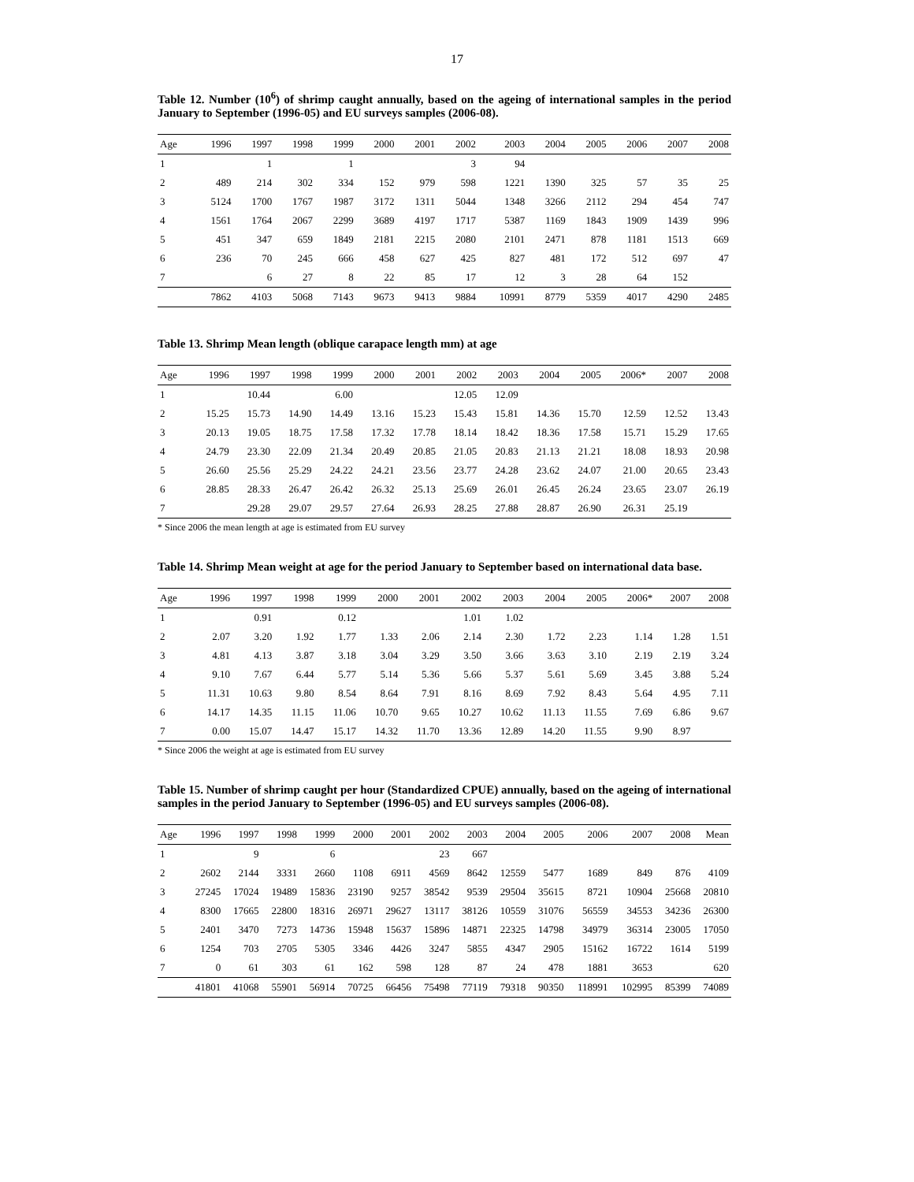17
Table 12. Number (10<sup>6</sup>) of shrimp caught annually, based on the ageing of international samples in the period January to September (1996-05) and EU surveys samples (2006-08).
| Age | 1996 | 1997 | 1998 | 1999 | 2000 | 2001 | 2002 | 2003 | 2004 | 2005 | 2006 | 2007 | 2008 |
| --- | --- | --- | --- | --- | --- | --- | --- | --- | --- | --- | --- | --- | --- |
| 1 | | 1 | | 1 | | | 3 | 94 | | | | | |
| 2 | 489 | 214 | 302 | 334 | 152 | 979 | 598 | 1221 | 1390 | 325 | 57 | 35 | 25 |
| 3 | 5124 | 1700 | 1767 | 1987 | 3172 | 1311 | 5044 | 1348 | 3266 | 2112 | 294 | 454 | 747 |
| 4 | 1561 | 1764 | 2067 | 2299 | 3689 | 4197 | 1717 | 5387 | 1169 | 1843 | 1909 | 1439 | 996 |
| 5 | 451 | 347 | 659 | 1849 | 2181 | 2215 | 2080 | 2101 | 2471 | 878 | 1181 | 1513 | 669 |
| 6 | 236 | 70 | 245 | 666 | 458 | 627 | 425 | 827 | 481 | 172 | 512 | 697 | 47 |
| 7 | | 6 | 27 | 8 | 22 | 85 | 17 | 12 | 3 | 28 | 64 | 152 | |
| | 7862 | 4103 | 5068 | 7143 | 9673 | 9413 | 9884 | 10991 | 8779 | 5359 | 4017 | 4290 | 2485 |
Table 13. Shrimp Mean length (oblique carapace length mm) at age
| Age | 1996 | 1997 | 1998 | 1999 | 2000 | 2001 | 2002 | 2003 | 2004 | 2005 | 2006* | 2007 | 2008 |
| --- | --- | --- | --- | --- | --- | --- | --- | --- | --- | --- | --- | --- | --- |
| 1 | | 10.44 | | 6.00 | | | 12.05 | 12.09 | | | | | |
| 2 | 15.25 | 15.73 | 14.90 | 14.49 | 13.16 | 15.23 | 15.43 | 15.81 | 14.36 | 15.70 | 12.59 | 12.52 | 13.43 |
| 3 | 20.13 | 19.05 | 18.75 | 17.58 | 17.32 | 17.78 | 18.14 | 18.42 | 18.36 | 17.58 | 15.71 | 15.29 | 17.65 |
| 4 | 24.79 | 23.30 | 22.09 | 21.34 | 20.49 | 20.85 | 21.05 | 20.83 | 21.13 | 21.21 | 18.08 | 18.93 | 20.98 |
| 5 | 26.60 | 25.56 | 25.29 | 24.22 | 24.21 | 23.56 | 23.77 | 24.28 | 23.62 | 24.07 | 21.00 | 20.65 | 23.43 |
| 6 | 28.85 | 28.33 | 26.47 | 26.42 | 26.32 | 25.13 | 25.69 | 26.01 | 26.45 | 26.24 | 23.65 | 23.07 | 26.19 |
| 7 | | 29.28 | 29.07 | 29.57 | 27.64 | 26.93 | 28.25 | 27.88 | 28.87 | 26.90 | 26.31 | 25.19 | |
* Since 2006 the mean length at age is estimated from EU survey
Table 14. Shrimp Mean weight at age for the period January to September based on international data base.
| Age | 1996 | 1997 | 1998 | 1999 | 2000 | 2001 | 2002 | 2003 | 2004 | 2005 | 2006* | 2007 | 2008 |
| --- | --- | --- | --- | --- | --- | --- | --- | --- | --- | --- | --- | --- | --- |
| 1 | | 0.91 | | 0.12 | | | 1.01 | 1.02 | | | | | |
| 2 | 2.07 | 3.20 | 1.92 | 1.77 | 1.33 | 2.06 | 2.14 | 2.30 | 1.72 | 2.23 | 1.14 | 1.28 | 1.51 |
| 3 | 4.81 | 4.13 | 3.87 | 3.18 | 3.04 | 3.29 | 3.50 | 3.66 | 3.63 | 3.10 | 2.19 | 2.19 | 3.24 |
| 4 | 9.10 | 7.67 | 6.44 | 5.77 | 5.14 | 5.36 | 5.66 | 5.37 | 5.61 | 5.69 | 3.45 | 3.88 | 5.24 |
| 5 | 11.31 | 10.63 | 9.80 | 8.54 | 8.64 | 7.91 | 8.16 | 8.69 | 7.92 | 8.43 | 5.64 | 4.95 | 7.11 |
| 6 | 14.17 | 14.35 | 11.15 | 11.06 | 10.70 | 9.65 | 10.27 | 10.62 | 11.13 | 11.55 | 7.69 | 6.86 | 9.67 |
| 7 | 0.00 | 15.07 | 14.47 | 15.17 | 14.32 | 11.70 | 13.36 | 12.89 | 14.20 | 11.55 | 9.90 | 8.97 | |
* Since 2006 the weight at age is estimated from EU survey
Table 15. Number of shrimp caught per hour (Standardized CPUE) annually, based on the ageing of international samples in the period January to September (1996-05) and EU surveys samples (2006-08).
| Age | 1996 | 1997 | 1998 | 1999 | 2000 | 2001 | 2002 | 2003 | 2004 | 2005 | 2006 | 2007 | 2008 | Mean |
| --- | --- | --- | --- | --- | --- | --- | --- | --- | --- | --- | --- | --- | --- | --- |
| 1 | | 9 | | 6 | | | 23 | 667 | | | | | | |
| 2 | 2602 | 2144 | 3331 | 2660 | 1108 | 6911 | 4569 | 8642 | 12559 | 5477 | 1689 | 849 | 876 | 4109 |
| 3 | 27245 | 17024 | 19489 | 15836 | 23190 | 9257 | 38542 | 9539 | 29504 | 35615 | 8721 | 10904 | 25668 | 20810 |
| 4 | 8300 | 17665 | 22800 | 18316 | 26971 | 29627 | 13117 | 38126 | 10559 | 31076 | 56559 | 34553 | 34236 | 26300 |
| 5 | 2401 | 3470 | 7273 | 14736 | 15948 | 15637 | 15896 | 14871 | 22325 | 14798 | 34979 | 36314 | 23005 | 17050 |
| 6 | 1254 | 703 | 2705 | 5305 | 3346 | 4426 | 3247 | 5855 | 4347 | 2905 | 15162 | 16722 | 1614 | 5199 |
| 7 | 0 | 61 | 303 | 61 | 162 | 598 | 128 | 87 | 24 | 478 | 1881 | 3653 | | 620 |
| | 41801 | 41068 | 55901 | 56914 | 70725 | 66456 | 75498 | 77119 | 79318 | 90350 | 118991 | 102995 | 85399 | 74089 |